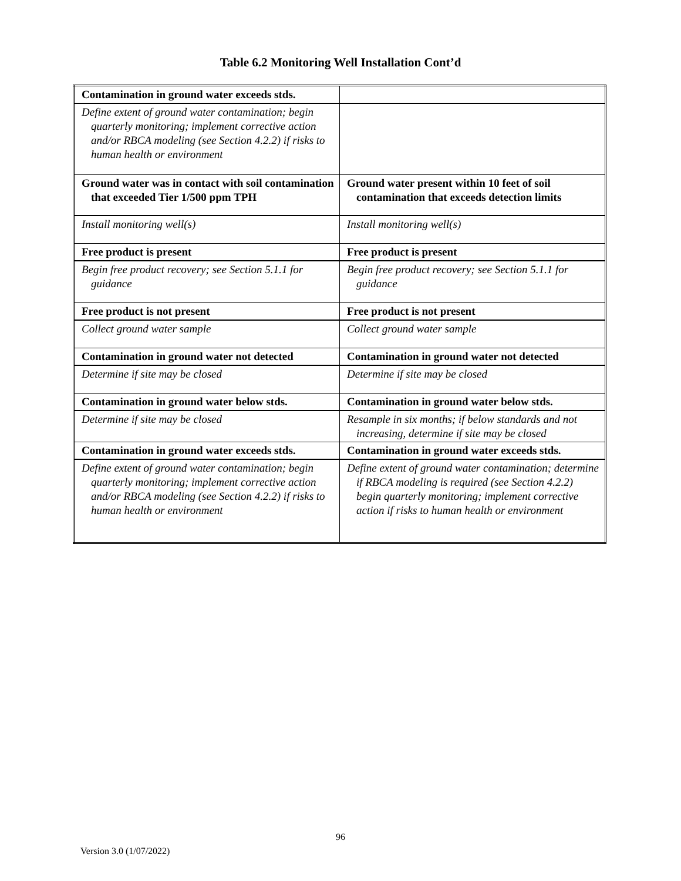Table 6.2 Monitoring Well Installation Cont’d
| Contamination in ground water exceeds stds. | |
| Define extent of ground water contamination; begin quarterly monitoring; implement corrective action and/or RBCA modeling (see Section 4.2.2) if risks to human health or environment | |
| Ground water was in contact with soil contamination that exceeded Tier 1/500 ppm TPH | Ground water present within 10 feet of soil contamination that exceeds detection limits |
| Install monitoring well(s) | Install monitoring well(s) |
| Free product is present | Free product is present |
| Begin free product recovery; see Section 5.1.1 for guidance | Begin free product recovery; see Section 5.1.1 for guidance |
| Free product is not present | Free product is not present |
| Collect ground water sample | Collect ground water sample |
| Contamination in ground water not detected | Contamination in ground water not detected |
| Determine if site may be closed | Determine if site may be closed |
| Contamination in ground water below stds. | Contamination in ground water below stds. |
| Determine if site may be closed | Resample in six months; if below standards and not increasing, determine if site may be closed |
| Contamination in ground water exceeds stds. | Contamination in ground water exceeds stds. |
| Define extent of ground water contamination; begin quarterly monitoring; implement corrective action and/or RBCA modeling (see Section 4.2.2) if risks to human health or environment | Define extent of ground water contamination; determine if RBCA modeling is required (see Section 4.2.2) begin quarterly monitoring; implement corrective action if risks to human health or environment |
96
Version 3.0 (1/07/2022)